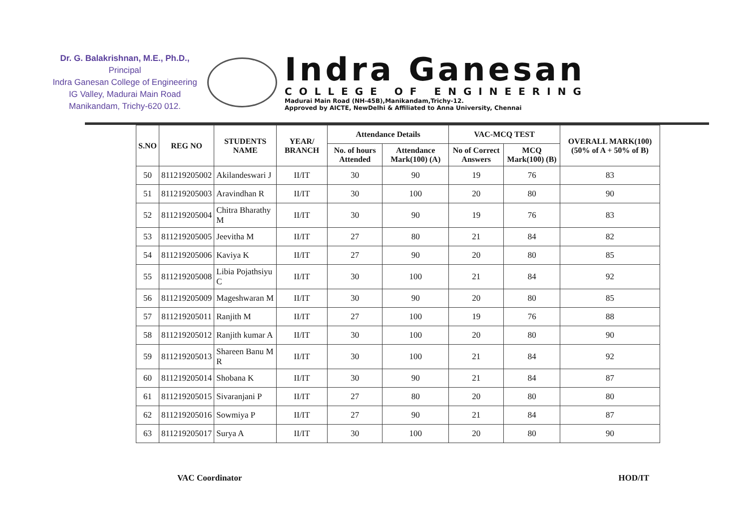Dr. G. Balakrishnan, M.E., Ph.D.,
Principal
Indra Ganesan College of Engineering
IG Valley, Madurai Main Road
Manikandam, Trichy-620 012.
Indra Ganesan
COLLEGE OF ENGINEERING
Madurai Main Road (NH-45B),Manikandam,Trichy-12.
Approved by AICTE, NewDelhi & Affiliated to Anna University, Chennai
| S.NO | REG NO | STUDENTS NAME | YEAR/ BRANCH | Attendance Details | | VAC-MCQ TEST | | OVERALL MARK(100) (50% of A + 50% of B) |
| --- | --- | --- | --- | --- | --- | --- | --- | --- |
| | | | | No. of hours Attended | Attendance Mark(100) (A) | No of Correct Answers | MCQ Mark(100) (B) | |
| 50 | 811219205002 | Akilandeswari J | II/IT | 30 | 90 | 19 | 76 | 83 |
| 51 | 811219205003 | Aravindhan R | II/IT | 30 | 100 | 20 | 80 | 90 |
| 52 | 811219205004 | Chitra Bharathy M | II/IT | 30 | 90 | 19 | 76 | 83 |
| 53 | 811219205005 | Jeevitha M | II/IT | 27 | 80 | 21 | 84 | 82 |
| 54 | 811219205006 | Kaviya K | II/IT | 27 | 90 | 20 | 80 | 85 |
| 55 | 811219205008 | Libia Pojathsiyu C | II/IT | 30 | 100 | 21 | 84 | 92 |
| 56 | 811219205009 | Mageshwaran M | II/IT | 30 | 90 | 20 | 80 | 85 |
| 57 | 811219205011 | Ranjith M | II/IT | 27 | 100 | 19 | 76 | 88 |
| 58 | 811219205012 | Ranjith kumar A | II/IT | 30 | 100 | 20 | 80 | 90 |
| 59 | 811219205013 | Shareen Banu M R | II/IT | 30 | 100 | 21 | 84 | 92 |
| 60 | 811219205014 | Shobana K | II/IT | 30 | 90 | 21 | 84 | 87 |
| 61 | 811219205015 | Sivaranjani P | II/IT | 27 | 80 | 20 | 80 | 80 |
| 62 | 811219205016 | Sowmiya P | II/IT | 27 | 90 | 21 | 84 | 87 |
| 63 | 811219205017 | Surya A | II/IT | 30 | 100 | 20 | 80 | 90 |
VAC Coordinator HOD/IT